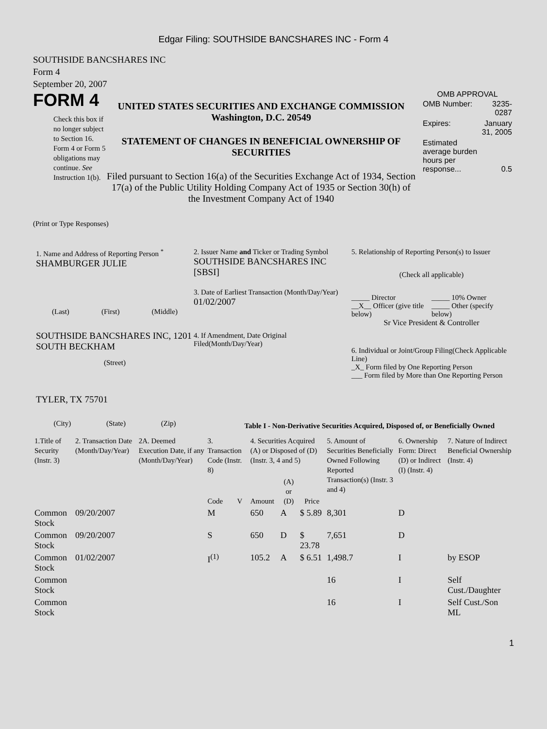Edgar Filing: SOUTHSIDE BANCSHARES INC - Form 4
SOUTHSIDE BANCSHARES INC
Form 4
September 20, 2007
FORM 4
Check this box if no longer subject to Section 16. Form 4 or Form 5 obligations may continue. See Instruction 1(b).
UNITED STATES SECURITIES AND EXCHANGE COMMISSION
Washington, D.C. 20549
STATEMENT OF CHANGES IN BENEFICIAL OWNERSHIP OF SECURITIES
Filed pursuant to Section 16(a) of the Securities Exchange Act of 1934, Section 17(a) of the Public Utility Holding Company Act of 1935 or Section 30(h) of the Investment Company Act of 1940
OMB APPROVAL
| OMB Number: | 3235-0287 |
| Expires: | January 31, 2005 |
| Estimated average burden hours per response... | 0.5 |
(Print or Type Responses)
1. Name and Address of Reporting Person <sup>*</sup>
SHAMBURGER JULIE
(Last) (First) (Middle)
SOUTHSIDE BANCSHARES INC, 1201 SOUTH BECKHAM
(Street)
TYLER, TX 75701
(City) (State) (Zip)
2. Issuer Name and Ticker or Trading Symbol
SOUTHSIDE BANCSHARES INC [SBSI]
3. Date of Earliest Transaction (Month/Day/Year)
01/02/2007
4. If Amendment, Date Original Filed(Month/Day/Year)
5. Relationship of Reporting Person(s) to Issuer
(Check all applicable)
_____ Director
_____ 10% Owner
__X__ Officer (give title below)
_____ Other (specify below)
Sr Vice President & Controller
6. Individual or Joint/Group Filing(Check Applicable Line)
_X_ Form filed by One Reporting Person
___ Form filed by More than One Reporting Person
Table I - Non-Derivative Securities Acquired, Disposed of, or Beneficially Owned
| 1.Title of Security (Instr. 3) | 2. Transaction Date (Month/Day/Year) | 2A. Deemed Execution Date, if any (Month/Day/Year) | 3. Transaction Code (Instr. 8) | | 4. Securities Acquired (A) or Disposed of (D) (Instr. 3, 4 and 5) | | | 5. Amount of Securities Beneficially Owned Following Reported Transaction(s) (Instr. 3 and 4) | 6. Ownership Form: Direct (D) or Indirect (I) (Instr. 4) | 7. Nature of Indirect Beneficial Ownership (Instr. 4) |
| --- | --- | --- | --- | --- | --- | --- | --- | --- | --- | --- |
| | | | Code | V | Amount | (A) or (D) | Price | | | |
| Common Stock | 09/20/2007 | | M | | 650 | A | $ 5.89 | 8,301 | D | |
| Common Stock | 09/20/2007 | | S | | 650 | D | $ 23.78 | 7,651 | D | |
| Common Stock | 01/02/2007 | | I<sup>(1)</sup> | | 105.2 | A | $ 6.51 | 1,498.7 | I | by ESOP |
| Common Stock | | | | | | | | 16 | I | Self Cust./Daughter |
| Common Stock | | | | | | | | 16 | I | Self Cust./Son ML |
1